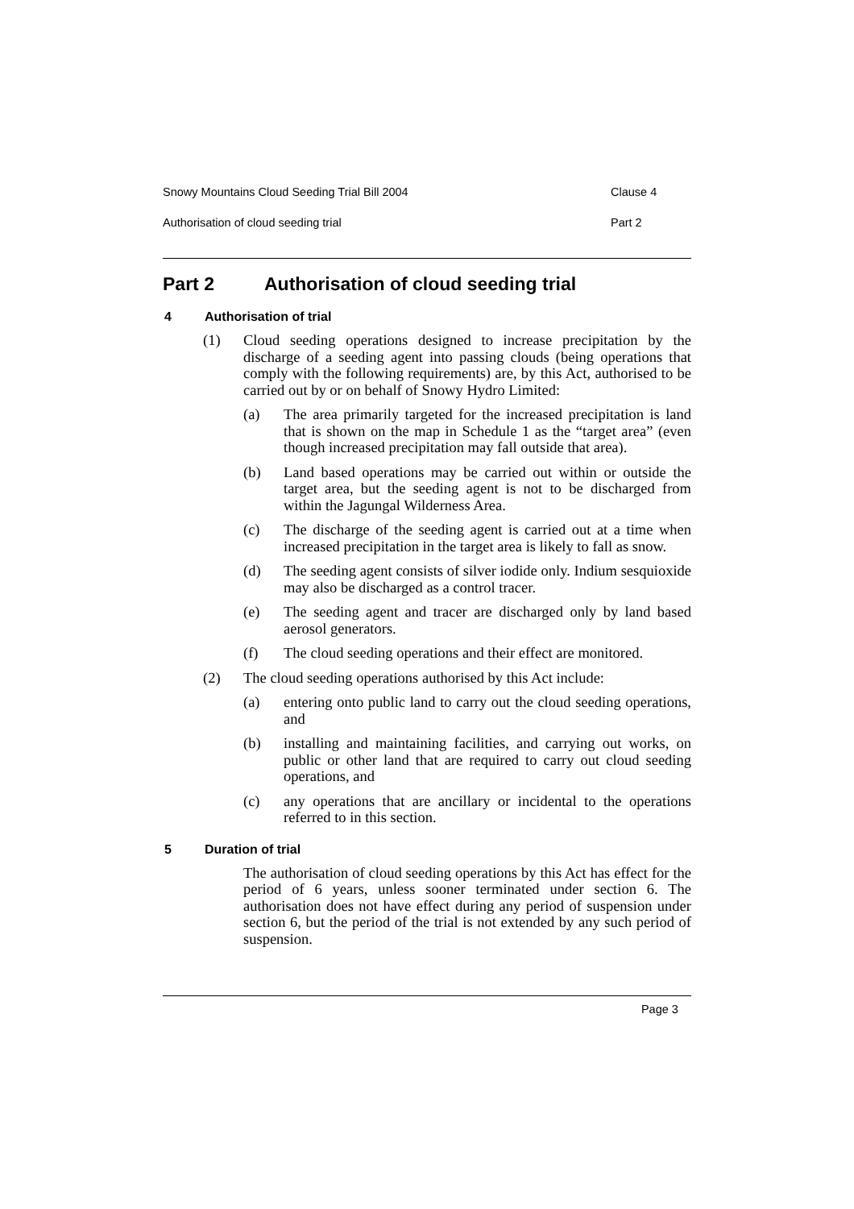Snowy Mountains Cloud Seeding Trial Bill 2004 Clause 4
Authorisation of cloud seeding trial Part 2
Part 2 Authorisation of cloud seeding trial
4 Authorisation of trial
(1) Cloud seeding operations designed to increase precipitation by the discharge of a seeding agent into passing clouds (being operations that comply with the following requirements) are, by this Act, authorised to be carried out by or on behalf of Snowy Hydro Limited:
(a) The area primarily targeted for the increased precipitation is land that is shown on the map in Schedule 1 as the “target area” (even though increased precipitation may fall outside that area).
(b) Land based operations may be carried out within or outside the target area, but the seeding agent is not to be discharged from within the Jagungal Wilderness Area.
(c) The discharge of the seeding agent is carried out at a time when increased precipitation in the target area is likely to fall as snow.
(d) The seeding agent consists of silver iodide only. Indium sesquioxide may also be discharged as a control tracer.
(e) The seeding agent and tracer are discharged only by land based aerosol generators.
(f) The cloud seeding operations and their effect are monitored.
(2) The cloud seeding operations authorised by this Act include:
(a) entering onto public land to carry out the cloud seeding operations, and
(b) installing and maintaining facilities, and carrying out works, on public or other land that are required to carry out cloud seeding operations, and
(c) any operations that are ancillary or incidental to the operations referred to in this section.
5 Duration of trial
The authorisation of cloud seeding operations by this Act has effect for the period of 6 years, unless sooner terminated under section 6. The authorisation does not have effect during any period of suspension under section 6, but the period of the trial is not extended by any such period of suspension.
Page 3